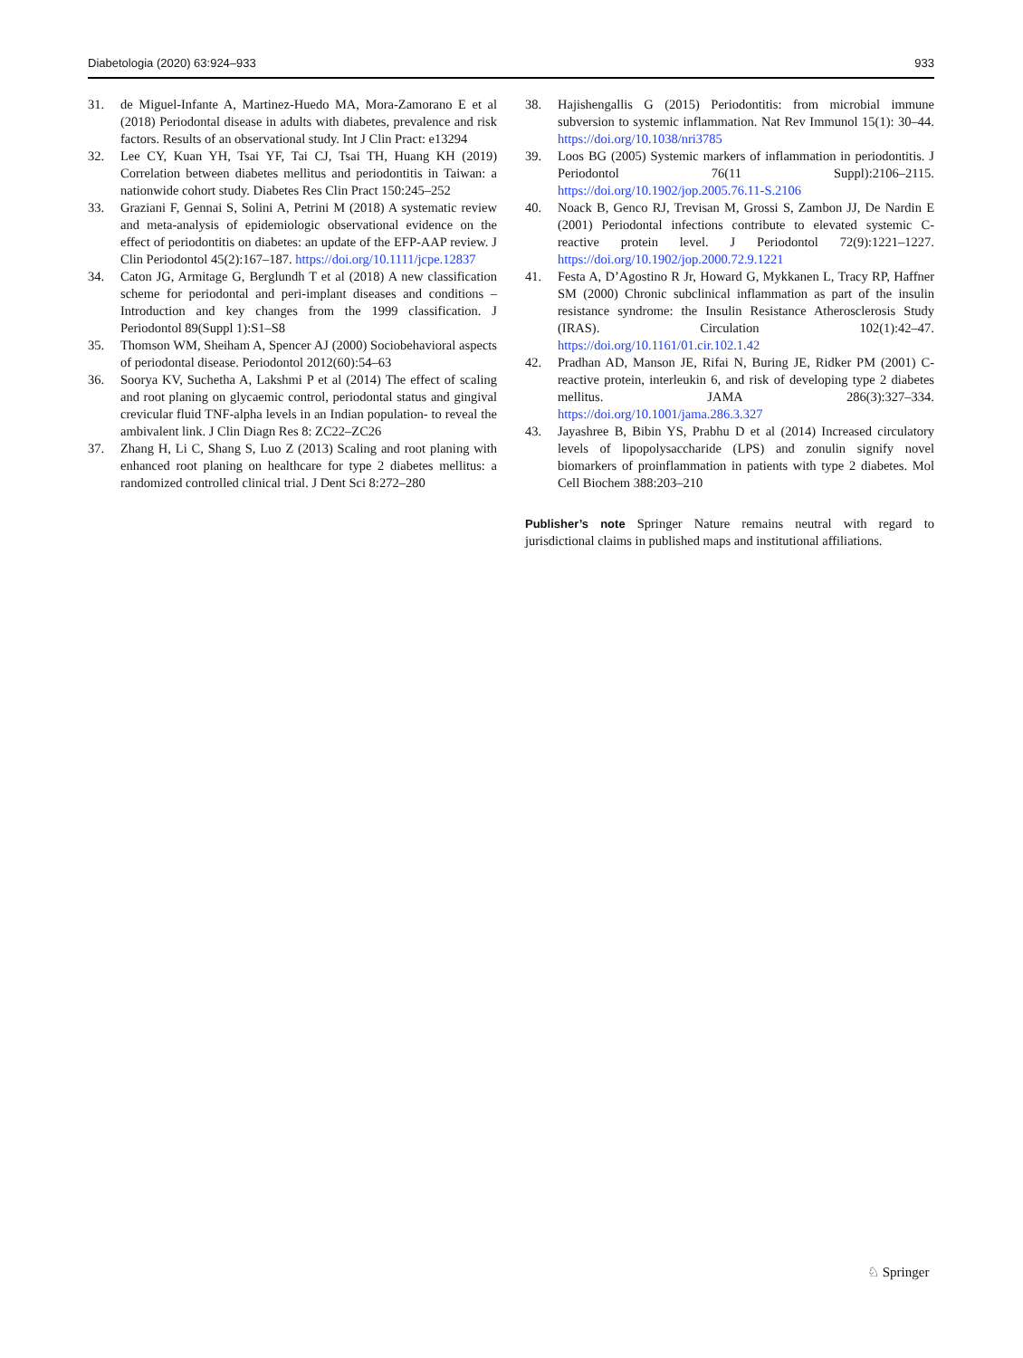Diabetologia (2020) 63:924–933 933
31. de Miguel-Infante A, Martinez-Huedo MA, Mora-Zamorano E et al (2018) Periodontal disease in adults with diabetes, prevalence and risk factors. Results of an observational study. Int J Clin Pract: e13294
32. Lee CY, Kuan YH, Tsai YF, Tai CJ, Tsai TH, Huang KH (2019) Correlation between diabetes mellitus and periodontitis in Taiwan: a nationwide cohort study. Diabetes Res Clin Pract 150:245–252
33. Graziani F, Gennai S, Solini A, Petrini M (2018) A systematic review and meta-analysis of epidemiologic observational evidence on the effect of periodontitis on diabetes: an update of the EFP-AAP review. J Clin Periodontol 45(2):167–187. https://doi.org/10.1111/jcpe.12837
34. Caton JG, Armitage G, Berglundh T et al (2018) A new classification scheme for periodontal and peri-implant diseases and conditions – Introduction and key changes from the 1999 classification. J Periodontol 89(Suppl 1):S1–S8
35. Thomson WM, Sheiham A, Spencer AJ (2000) Sociobehavioral aspects of periodontal disease. Periodontol 2012(60):54–63
36. Soorya KV, Suchetha A, Lakshmi P et al (2014) The effect of scaling and root planing on glycaemic control, periodontal status and gingival crevicular fluid TNF-alpha levels in an Indian population- to reveal the ambivalent link. J Clin Diagn Res 8: ZC22–ZC26
37. Zhang H, Li C, Shang S, Luo Z (2013) Scaling and root planing with enhanced root planing on healthcare for type 2 diabetes mellitus: a randomized controlled clinical trial. J Dent Sci 8:272–280
38. Hajishengallis G (2015) Periodontitis: from microbial immune subversion to systemic inflammation. Nat Rev Immunol 15(1): 30–44. https://doi.org/10.1038/nri3785
39. Loos BG (2005) Systemic markers of inflammation in periodontitis. J Periodontol 76(11 Suppl):2106–2115. https://doi.org/10.1902/jop.2005.76.11-S.2106
40. Noack B, Genco RJ, Trevisan M, Grossi S, Zambon JJ, De Nardin E (2001) Periodontal infections contribute to elevated systemic C-reactive protein level. J Periodontol 72(9):1221–1227. https://doi.org/10.1902/jop.2000.72.9.1221
41. Festa A, D’Agostino R Jr, Howard G, Mykkanen L, Tracy RP, Haffner SM (2000) Chronic subclinical inflammation as part of the insulin resistance syndrome: the Insulin Resistance Atherosclerosis Study (IRAS). Circulation 102(1):42–47. https://doi.org/10.1161/01.cir.102.1.42
42. Pradhan AD, Manson JE, Rifai N, Buring JE, Ridker PM (2001) C-reactive protein, interleukin 6, and risk of developing type 2 diabetes mellitus. JAMA 286(3):327–334. https://doi.org/10.1001/jama.286.3.327
43. Jayashree B, Bibin YS, Prabhu D et al (2014) Increased circulatory levels of lipopolysaccharide (LPS) and zonulin signify novel biomarkers of proinflammation in patients with type 2 diabetes. Mol Cell Biochem 388:203–210
Publisher’s note Springer Nature remains neutral with regard to jurisdictional claims in published maps and institutional affiliations.
♘ Springer